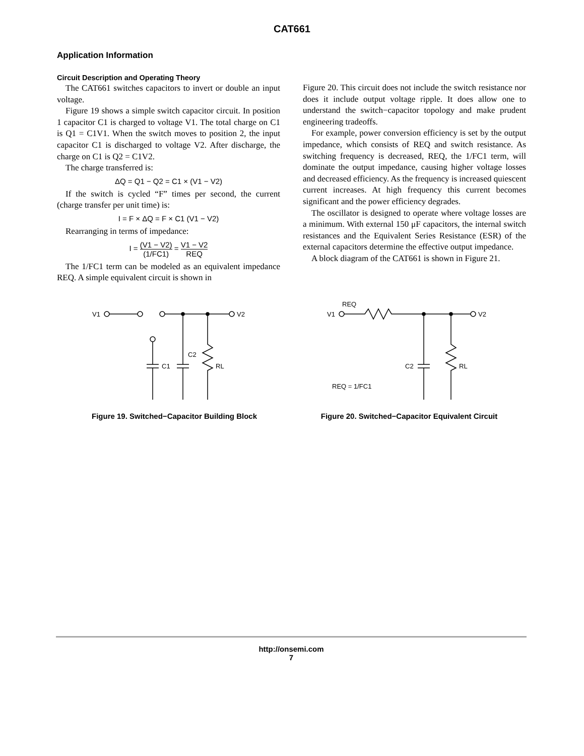CAT661
Application Information
Circuit Description and Operating Theory
The CAT661 switches capacitors to invert or double an input voltage.
Figure 19 shows a simple switch capacitor circuit. In position 1 capacitor C1 is charged to voltage V1. The total charge on C1 is Q1 = C1V1. When the switch moves to position 2, the input capacitor C1 is discharged to voltage V2. After discharge, the charge on C1 is Q2 = C1V2.
The charge transferred is:
ΔQ = Q1 − Q2 = C1 × (V1 − V2)
If the switch is cycled “F” times per second, the current (charge transfer per unit time) is:
I = F × ΔQ = F × C1 (V1 − V2)
Rearranging in terms of impedance:
I = (V1 − V2) (1/FC1) = V1 − V2 REQ
The 1/FC1 term can be modeled as an equivalent impedance REQ. A simple equivalent circuit is shown in
Figure 20. This circuit does not include the switch resistance nor does it include output voltage ripple. It does allow one to understand the switch−capacitor topology and make prudent engineering tradeoffs.
For example, power conversion efficiency is set by the output impedance, which consists of REQ and switch resistance. As switching frequency is decreased, REQ, the 1/FC1 term, will dominate the output impedance, causing higher voltage losses and decreased efficiency. As the frequency is increased quiescent current increases. At high frequency this current becomes significant and the power efficiency degrades.
The oscillator is designed to operate where voltage losses are a minimum. With external 150 μF capacitors, the internal switch resistances and the Equivalent Series Resistance (ESR) of the external capacitors determine the effective output impedance.
A block diagram of the CAT661 is shown in Figure 21.
V1
V2
C1
C2
RL
Figure 19. Switched−Capacitor Building Block
REQ
V1
V2
C2
RL
REQ = 1/FC1
Figure 20. Switched−Capacitor Equivalent Circuit
http://onsemi.com
7